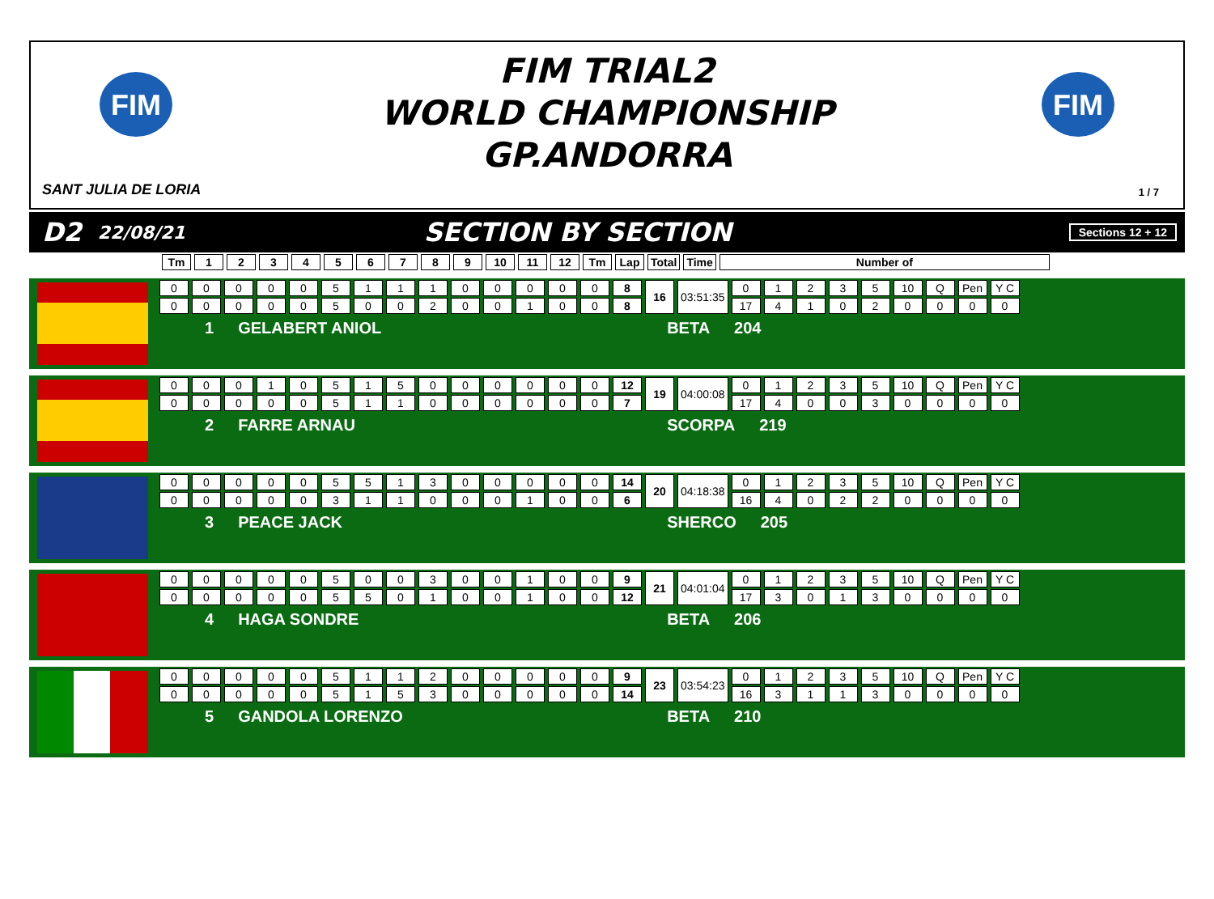FIM
FIM TRIAL2
WORLD CHAMPIONSHIP
GP.ANDORRA
FIM
SANT JULIA DE LORIA 1 / 7
D2 22/08/21 SECTION BY SECTION Sections 12 + 12
| Tm | 1 | 2 | 3 | 4 | 5 | 6 | 7 | 8 | 9 | 10 | 11 | 12 | Tm | Lap | Total | Time | Number of |
| --- | --- | --- | --- | --- | --- | --- | --- | --- | --- | --- | --- | --- | --- | --- | --- | --- | --- |
| 0 | 0 | 0 | 0 | 0 | 5 | 1 | 1 | 1 | 0 | 0 | 0 | 0 | 0 | 8 | 16 | 03:51:35 | 0 | 1 | 2 | 3 | 5 | 10 | Q | Pen | Y C |
| 0 | 0 | 0 | 0 | 0 | 5 | 0 | 0 | 2 | 0 | 0 | 1 | 0 | 0 | 8 | | | 17 | 4 | 1 | 0 | 2 | 0 | 0 | 0 | 0 |
1 GELABERT ANIOL BETA 204
| 0 | 0 | 0 | 1 | 0 | 5 | 1 | 5 | 0 | 0 | 0 | 0 | 0 | 0 | 12 | 19 | 04:00:08 | 0 | 1 | 2 | 3 | 5 | 10 | Q | Pen | Y C |
| 0 | 0 | 0 | 0 | 0 | 5 | 1 | 1 | 0 | 0 | 0 | 0 | 0 | 0 | 7 | | | 17 | 4 | 0 | 0 | 3 | 0 | 0 | 0 | 0 |
2 FARRE ARNAU SCORPA 219
| 0 | 0 | 0 | 0 | 0 | 5 | 5 | 1 | 3 | 0 | 0 | 0 | 0 | 0 | 14 | 20 | 04:18:38 | 0 | 1 | 2 | 3 | 5 | 10 | Q | Pen | Y C |
| 0 | 0 | 0 | 0 | 0 | 3 | 1 | 1 | 0 | 0 | 0 | 1 | 0 | 0 | 6 | | | 16 | 4 | 0 | 2 | 2 | 0 | 0 | 0 | 0 |
3 PEACE JACK SHERCO 205
| 0 | 0 | 0 | 0 | 0 | 5 | 0 | 0 | 3 | 0 | 0 | 1 | 0 | 0 | 9 | 21 | 04:01:04 | 0 | 1 | 2 | 3 | 5 | 10 | Q | Pen | Y C |
| 0 | 0 | 0 | 0 | 0 | 5 | 5 | 0 | 1 | 0 | 0 | 1 | 0 | 0 | 12 | | | 17 | 3 | 0 | 1 | 3 | 0 | 0 | 0 | 0 |
4 HAGA SONDRE BETA 206
| 0 | 0 | 0 | 0 | 0 | 5 | 1 | 1 | 2 | 0 | 0 | 0 | 0 | 0 | 9 | 23 | 03:54:23 | 0 | 1 | 2 | 3 | 5 | 10 | Q | Pen | Y C |
| 0 | 0 | 0 | 0 | 0 | 5 | 1 | 5 | 3 | 0 | 0 | 0 | 0 | 0 | 14 | | | 16 | 3 | 1 | 1 | 3 | 0 | 0 | 0 | 0 |
5 GANDOLA LORENZO BETA 210